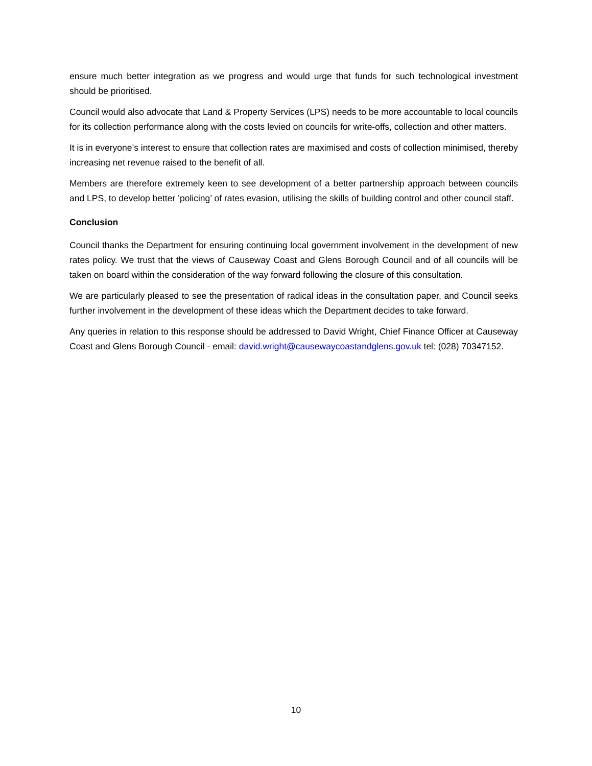ensure much better integration as we progress and would urge that funds for such technological investment should be prioritised.
Council would also advocate that Land & Property Services (LPS) needs to be more accountable to local councils for its collection performance along with the costs levied on councils for write-offs, collection and other matters.
It is in everyone’s interest to ensure that collection rates are maximised and costs of collection minimised, thereby increasing net revenue raised to the benefit of all.
Members are therefore extremely keen to see development of a better partnership approach between councils and LPS, to develop better ’policing’ of rates evasion, utilising the skills of building control and other council staff.
Conclusion
Council thanks the Department for ensuring continuing local government involvement in the development of new rates policy. We trust that the views of Causeway Coast and Glens Borough Council and of all councils will be taken on board within the consideration of the way forward following the closure of this consultation.
We are particularly pleased to see the presentation of radical ideas in the consultation paper, and Council seeks further involvement in the development of these ideas which the Department decides to take forward.
Any queries in relation to this response should be addressed to David Wright, Chief Finance Officer at Causeway Coast and Glens Borough Council - email: david.wright@causewaycoastandglens.gov.uk tel: (028) 70347152.
10